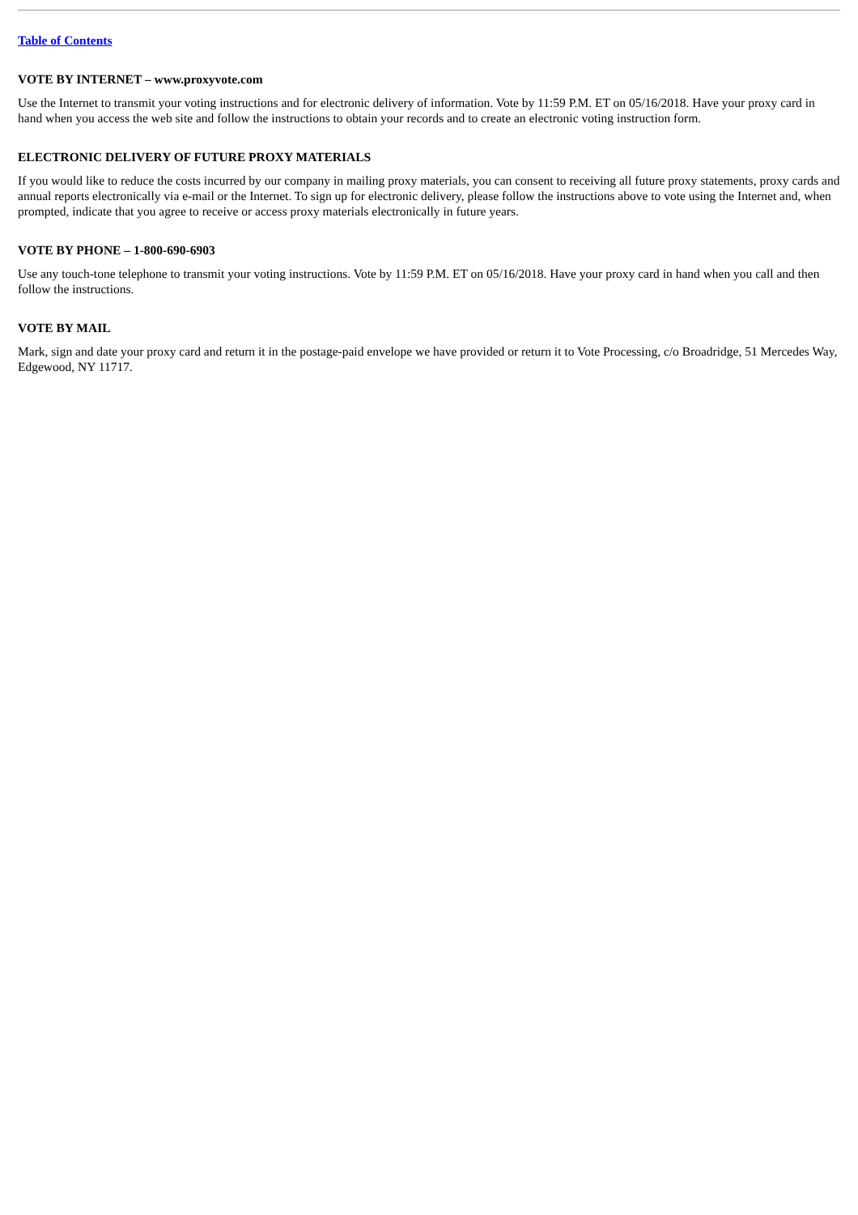Table of Contents
VOTE BY INTERNET – www.proxyvote.com
Use the Internet to transmit your voting instructions and for electronic delivery of information. Vote by 11:59 P.M. ET on 05/16/2018. Have your proxy card in hand when you access the web site and follow the instructions to obtain your records and to create an electronic voting instruction form.
ELECTRONIC DELIVERY OF FUTURE PROXY MATERIALS
If you would like to reduce the costs incurred by our company in mailing proxy materials, you can consent to receiving all future proxy statements, proxy cards and annual reports electronically via e-mail or the Internet. To sign up for electronic delivery, please follow the instructions above to vote using the Internet and, when prompted, indicate that you agree to receive or access proxy materials electronically in future years.
VOTE BY PHONE – 1-800-690-6903
Use any touch-tone telephone to transmit your voting instructions. Vote by 11:59 P.M. ET on 05/16/2018. Have your proxy card in hand when you call and then follow the instructions.
VOTE BY MAIL
Mark, sign and date your proxy card and return it in the postage-paid envelope we have provided or return it to Vote Processing, c/o Broadridge, 51 Mercedes Way, Edgewood, NY 11717.